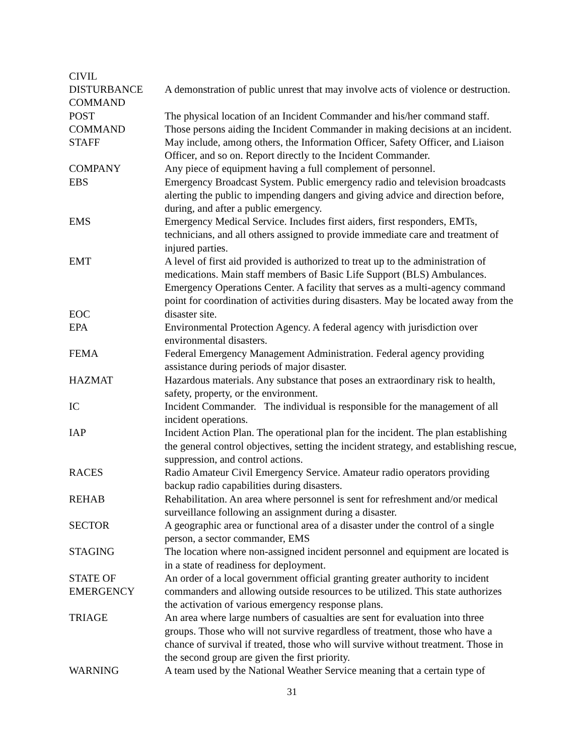| CIVIL DISTURBANCE | A demonstration of public unrest that may involve acts of violence or destruction. |
| COMMAND POST | The physical location of an Incident Commander and his/her command staff. |
| COMMAND STAFF | Those persons aiding the Incident Commander in making decisions at an incident. May include, among others, the Information Officer, Safety Officer, and Liaison Officer, and so on. Report directly to the Incident Commander. |
| COMPANY | Any piece of equipment having a full complement of personnel. |
| EBS | Emergency Broadcast System. Public emergency radio and television broadcasts alerting the public to impending dangers and giving advice and direction before, during, and after a public emergency. |
| EMS | Emergency Medical Service. Includes first aiders, first responders, EMTs, technicians, and all others assigned to provide immediate care and treatment of injured parties. |
| EMT | A level of first aid provided is authorized to treat up to the administration of medications. Main staff members of Basic Life Support (BLS) Ambulances. |
| EOC | Emergency Operations Center. A facility that serves as a multi-agency command point for coordination of activities during disasters. May be located away from the disaster site. |
| EPA | Environmental Protection Agency. A federal agency with jurisdiction over environmental disasters. |
| FEMA | Federal Emergency Management Administration. Federal agency providing assistance during periods of major disaster. |
| HAZMAT | Hazardous materials. Any substance that poses an extraordinary risk to health, safety, property, or the environment. |
| IC | Incident Commander. The individual is responsible for the management of all incident operations. |
| IAP | Incident Action Plan. The operational plan for the incident. The plan establishing the general control objectives, setting the incident strategy, and establishing rescue, suppression, and control actions. |
| RACES | Radio Amateur Civil Emergency Service. Amateur radio operators providing backup radio capabilities during disasters. |
| REHAB | Rehabilitation. An area where personnel is sent for refreshment and/or medical surveillance following an assignment during a disaster. |
| SECTOR | A geographic area or functional area of a disaster under the control of a single person, a sector commander, EMS |
| STAGING | The location where non-assigned incident personnel and equipment are located is in a state of readiness for deployment. |
| STATE OF EMERGENCY | An order of a local government official granting greater authority to incident commanders and allowing outside resources to be utilized. This state authorizes the activation of various emergency response plans. |
| TRIAGE | An area where large numbers of casualties are sent for evaluation into three groups. Those who will not survive regardless of treatment, those who have a chance of survival if treated, those who will survive without treatment. Those in the second group are given the first priority. |
| WARNING | A team used by the National Weather Service meaning that a certain type of |
31